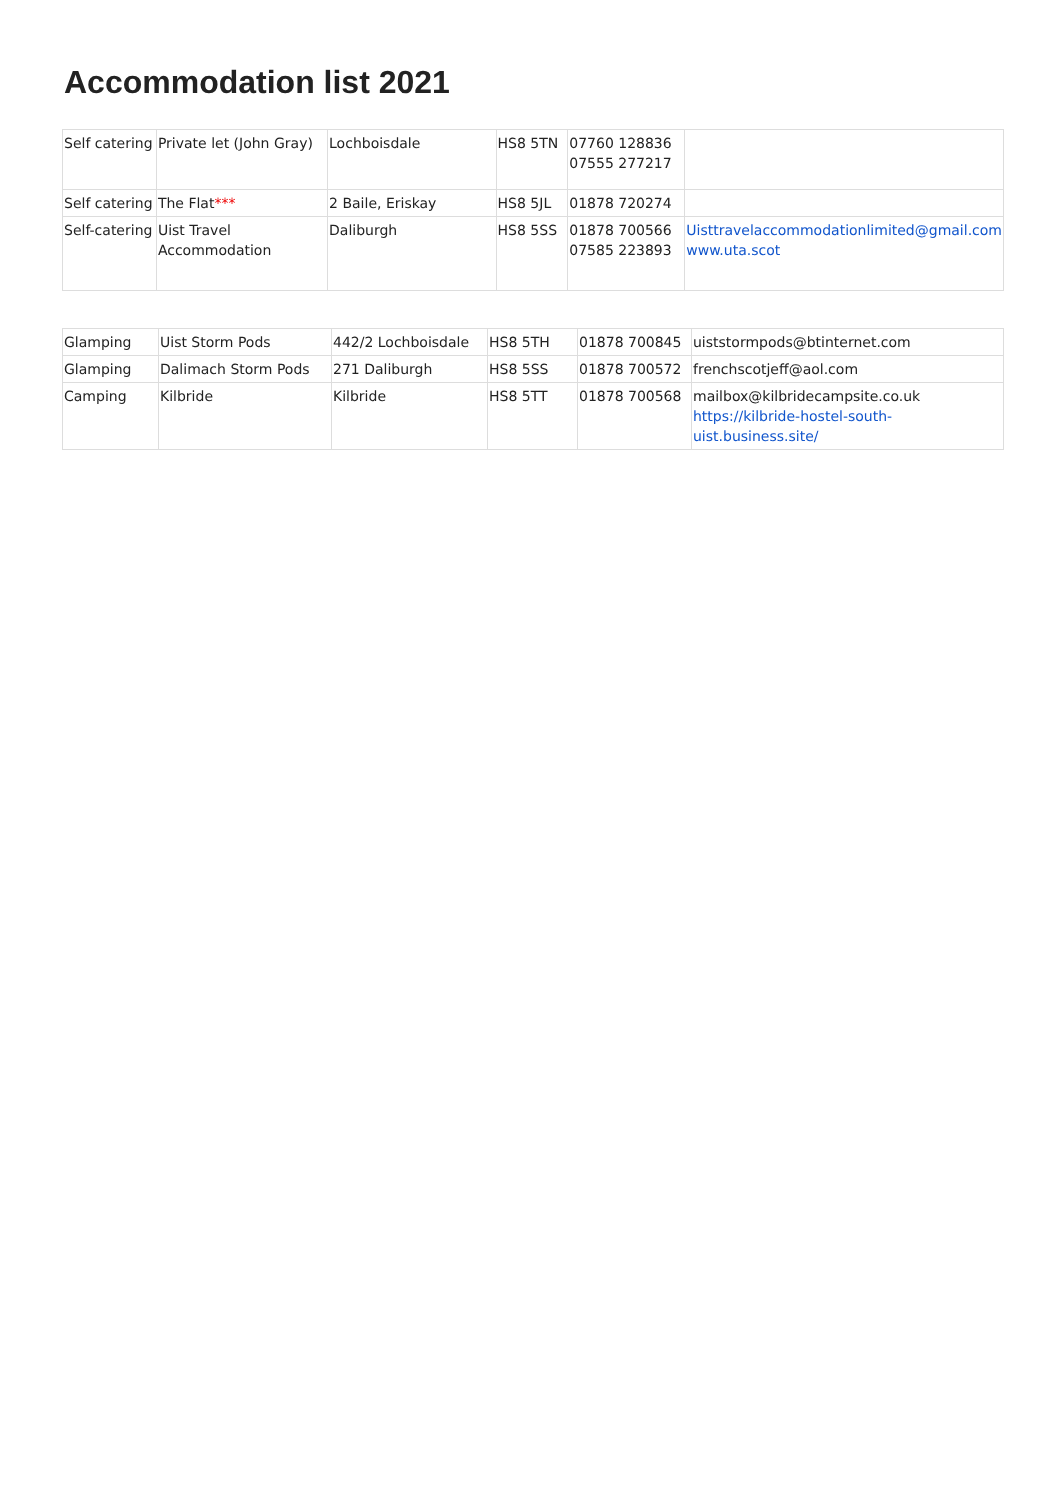Accommodation list 2021
| Self catering | Private let (John Gray) | Lochboisdale | HS8 5TN | 07760 128836 07555 277217 | |
| Self catering | The Flat *** | 2 Baile, Eriskay | HS8 5JL | 01878 720274 | |
| Self-catering | Uist Travel Accommodation | Daliburgh | HS8 5SS | 01878 700566 07585 223893 | Uisttravelaccommodationlimited@gmail.com www.uta.scot |
| Glamping | Uist Storm Pods | 442/2 Lochboisdale | HS8 5TH | 01878 700845 | uiststormpods@btinternet.com |
| Glamping | Dalimach Storm Pods | 271 Daliburgh | HS8 5SS | 01878 700572 | frenchscotjeff@aol.com |
| Camping | Kilbride | Kilbride | HS8 5TT | 01878 700568 | mailbox@kilbridecampsite.co.uk https://kilbride-hostel-south-uist.business.site/ |